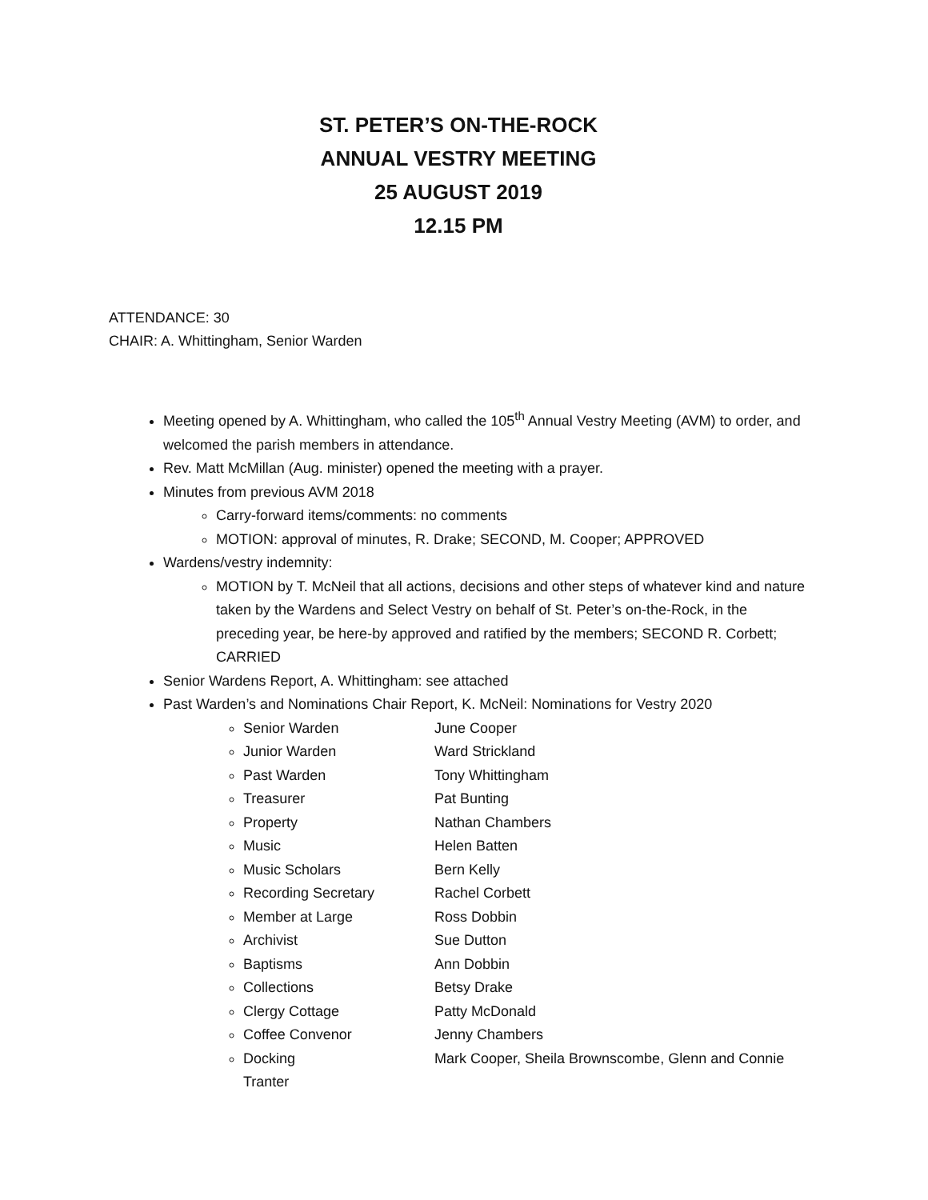ST. PETER’S ON-THE-ROCK
ANNUAL VESTRY MEETING
25 AUGUST 2019
12.15 PM
ATTENDANCE: 30
CHAIR: A. Whittingham, Senior Warden
Meeting opened by A. Whittingham, who called the 105<sup>th</sup> Annual Vestry Meeting (AVM) to order, and welcomed the parish members in attendance.
Rev. Matt McMillan (Aug. minister) opened the meeting with a prayer.
Minutes from previous AVM 2018
Carry-forward items/comments: no comments
MOTION: approval of minutes, R. Drake; SECOND, M. Cooper; APPROVED
Wardens/vestry indemnity:
MOTION by T. McNeil that all actions, decisions and other steps of whatever kind and nature taken by the Wardens and Select Vestry on behalf of St. Peter’s on-the-Rock, in the preceding year, be here-by approved and ratified by the members; SECOND R. Corbett; CARRIED
Senior Wardens Report, A. Whittingham: see attached
Past Warden’s and Nominations Chair Report, K. McNeil: Nominations for Vestry 2020
Senior Warden June Cooper
Junior Warden Ward Strickland
Past Warden Tony Whittingham
Treasurer Pat Bunting
Property Nathan Chambers
Music Helen Batten
Music Scholars Bern Kelly
Recording Secretary Rachel Corbett
Member at Large Ross Dobbin
Archivist Sue Dutton
Baptisms Ann Dobbin
Collections Betsy Drake
Clergy Cottage Patty McDonald
Coffee Convenor Jenny Chambers
Docking Mark Cooper, Sheila Brownscombe, Glenn and Connie
Tranter